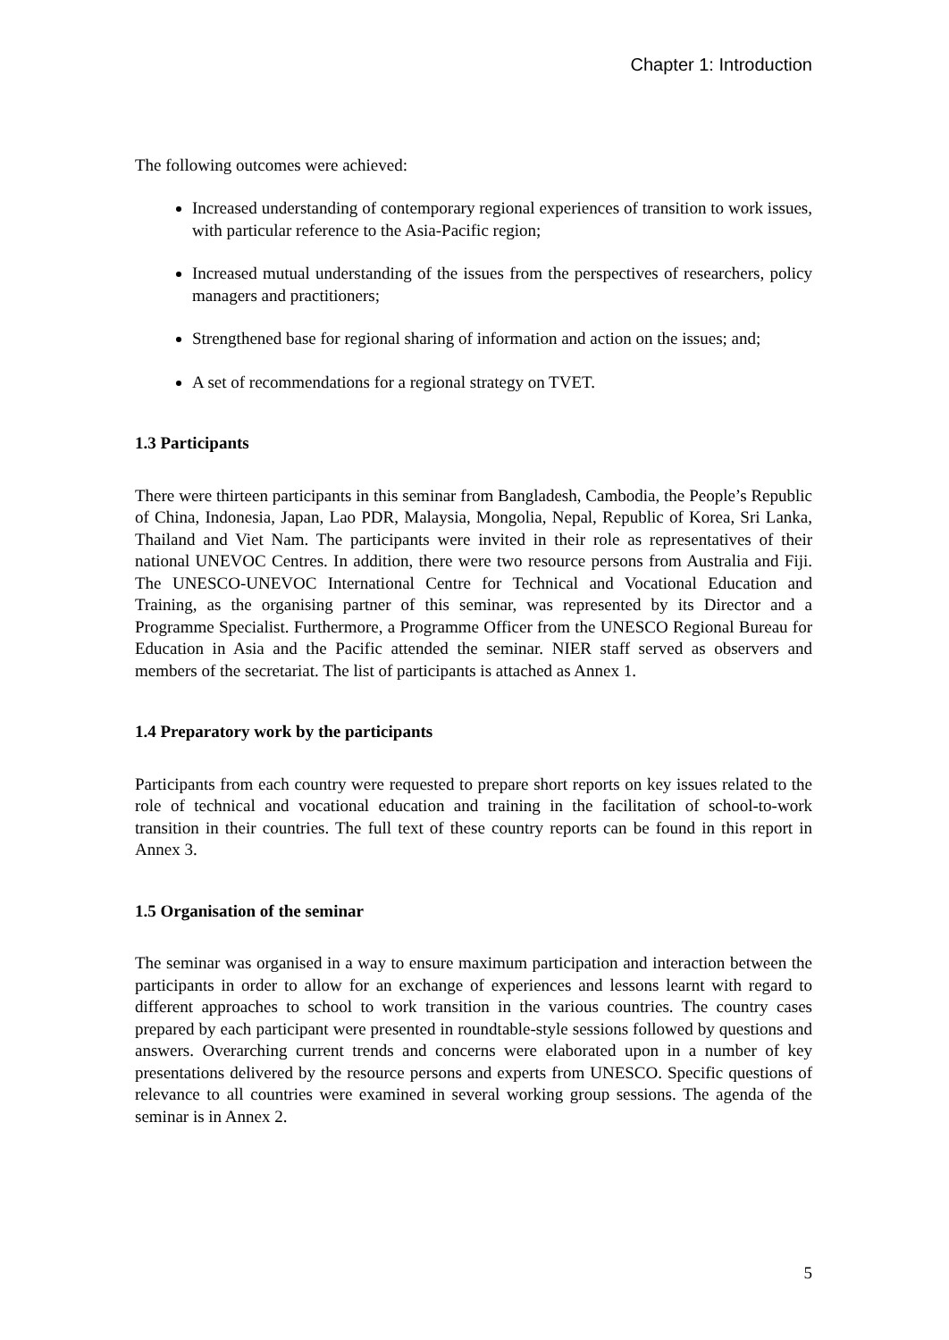Chapter 1: Introduction
The following outcomes were achieved:
Increased understanding of contemporary regional experiences of transition to work issues, with particular reference to the Asia-Pacific region;
Increased mutual understanding of the issues from the perspectives of researchers, policy managers and practitioners;
Strengthened base for regional sharing of information and action on the issues; and;
A set of recommendations for a regional strategy on TVET.
1.3 Participants
There were thirteen participants in this seminar from Bangladesh, Cambodia, the People’s Republic of China, Indonesia, Japan, Lao PDR, Malaysia, Mongolia, Nepal, Republic of Korea, Sri Lanka, Thailand and Viet Nam. The participants were invited in their role as representatives of their national UNEVOC Centres. In addition, there were two resource persons from Australia and Fiji. The UNESCO-UNEVOC International Centre for Technical and Vocational Education and Training, as the organising partner of this seminar, was represented by its Director and a Programme Specialist. Furthermore, a Programme Officer from the UNESCO Regional Bureau for Education in Asia and the Pacific attended the seminar. NIER staff served as observers and members of the secretariat. The list of participants is attached as Annex 1.
1.4 Preparatory work by the participants
Participants from each country were requested to prepare short reports on key issues related to the role of technical and vocational education and training in the facilitation of school-to-work transition in their countries. The full text of these country reports can be found in this report in Annex 3.
1.5 Organisation of the seminar
The seminar was organised in a way to ensure maximum participation and interaction between the participants in order to allow for an exchange of experiences and lessons learnt with regard to different approaches to school to work transition in the various countries. The country cases prepared by each participant were presented in roundtable-style sessions followed by questions and answers. Overarching current trends and concerns were elaborated upon in a number of key presentations delivered by the resource persons and experts from UNESCO. Specific questions of relevance to all countries were examined in several working group sessions. The agenda of the seminar is in Annex 2.
5